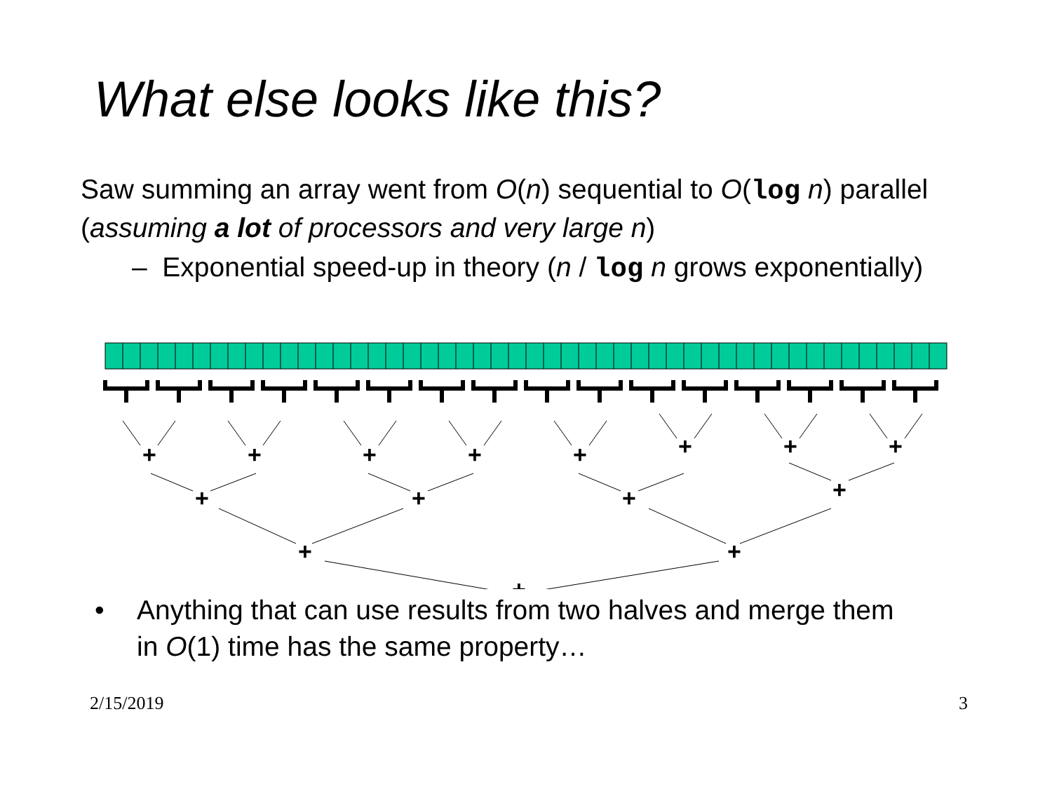What else looks like this?
Saw summing an array went from O(n) sequential to O(log n) parallel
(assuming a lot of processors and very large n)
– Exponential speed-up in theory (n / log n grows exponentially)
+
+
+
+
+
+
+
+
+
+
+
+
+
+
+
• Anything that can use results from two halves and merge them
in O(1) time has the same property…
2/15/2019 3